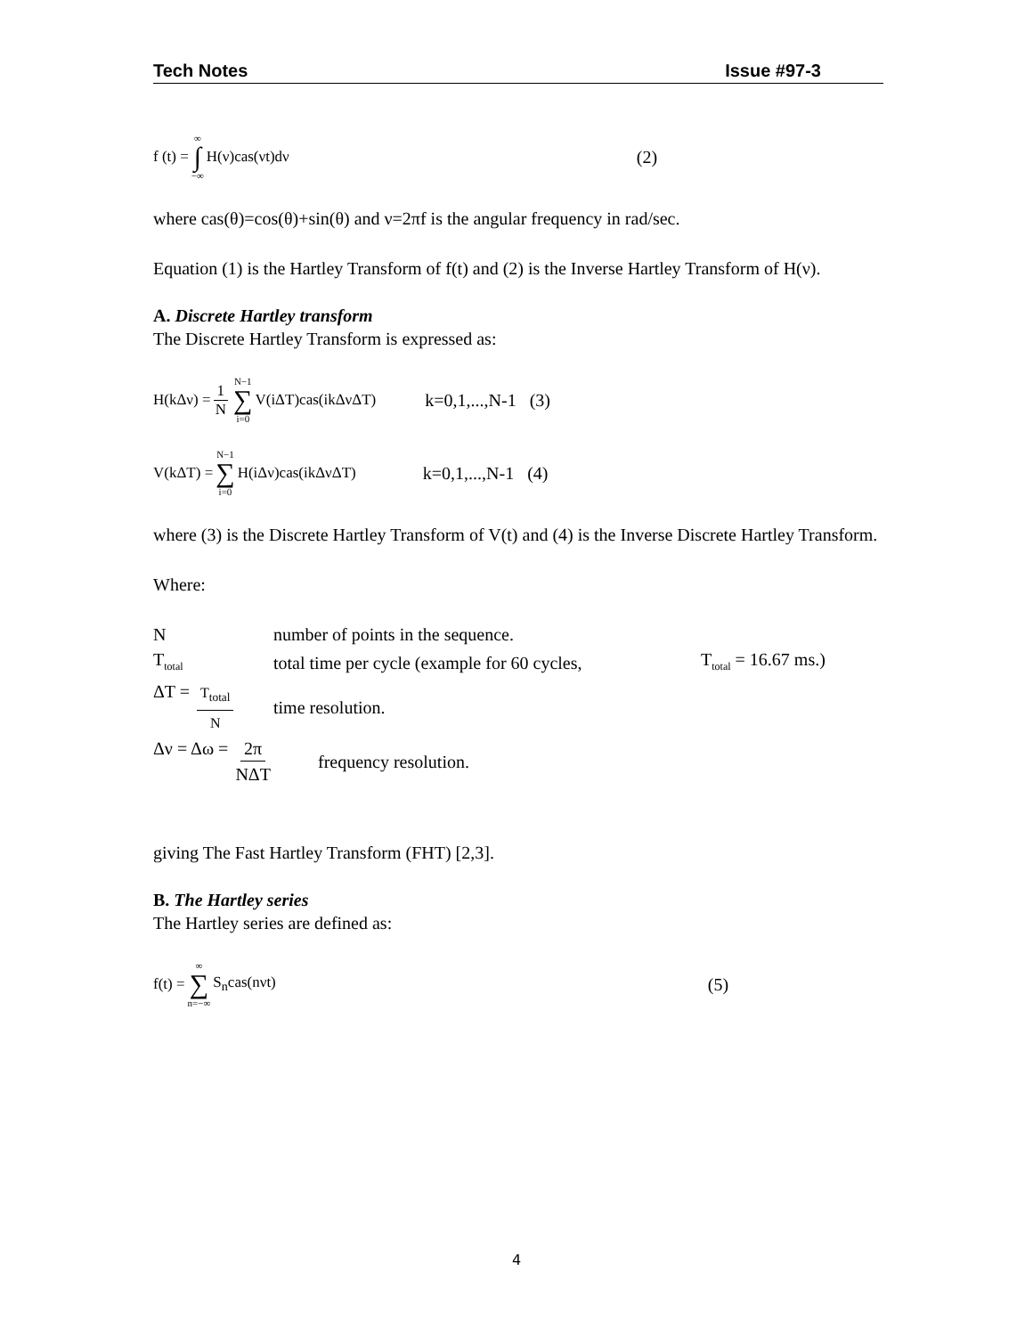Tech Notes Issue #97-3
f (t) = ∞ ∫ −∞ H(ν)cas(νt)dν (2)
where cas(θ)=cos(θ)+sin(θ) and ν=2πf is the angular frequency in rad/sec.
Equation (1) is the Hartley Transform of f(t) and (2) is the Inverse Hartley Transform of H(ν).
A. Discrete Hartley transform
The Discrete Hartley Transform is expressed as:
H(kΔν) = 1 N N−1 ∑ i=0 V(iΔT)cas(ikΔνΔT) k=0,1,...,N-1 (3)
V(kΔT) = N−1 ∑ i=0 H(iΔν)cas(ikΔνΔT) k=0,1,...,N-1 (4)
where (3) is the Discrete Hartley Transform of V(t) and (4) is the Inverse Discrete Hartley Transform.
Where:
Nnumber of points in the sequence.
T<sub>total</sub> total time per cycle (example for 60 cycles, T<sub>total</sub> = 16.67 ms.)
ΔT = T<sub>total</sub> N time resolution.
Δν = Δω = 2π NΔT frequency resolution.
giving The Fast Hartley Transform (FHT) [2,3].
B. The Hartley series
The Hartley series are defined as:
f(t) = ∞ ∑ n=−∞ S<sub>n</sub>cas(nνt) (5)
4